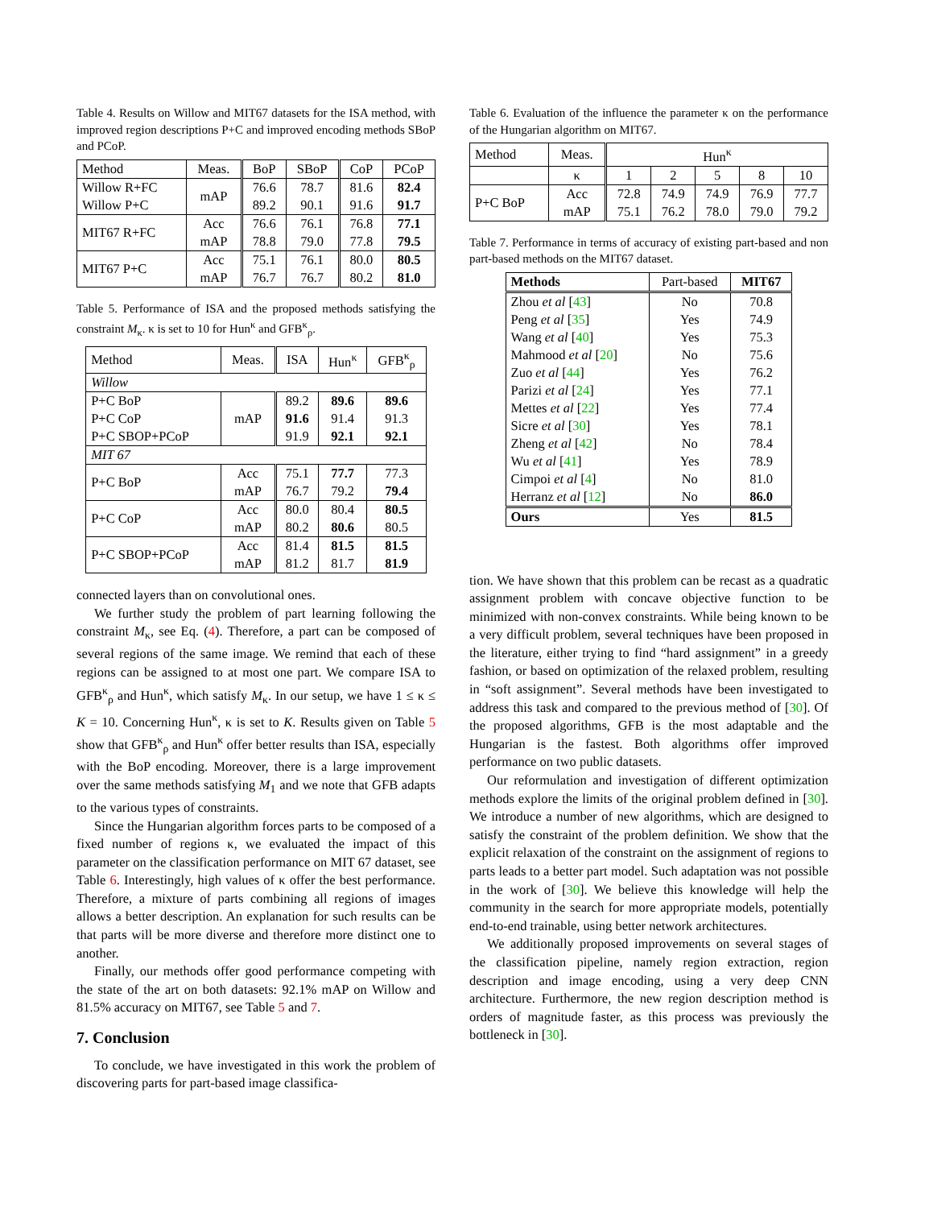Table 4. Results on Willow and MIT67 datasets for the ISA method, with improved region descriptions P+C and improved encoding methods SBoP and PCoP.
| Method | Meas. | BoP | SBoP | CoP | PCoP |
| Willow R+FC Willow P+C | mAP | 76.6 89.2 | 78.7 90.1 | 81.6 91.6 | 82.4 91.7 |
| MIT67 R+FC | Acc mAP | 76.6 78.8 | 76.1 79.0 | 76.8 77.8 | 77.1 79.5 |
| MIT67 P+C | Acc mAP | 75.1 76.7 | 76.1 76.7 | 80.0 80.2 | 80.5 81.0 |
Table 5. Performance of ISA and the proposed methods satisfying the constraint M<sub>κ</sub>. κ is set to 10 for Hun<sup>κ</sup> and GFB<sup>κ</sup><sub>ρ</sub>.
| Method | Meas. | ISA | Hun<sup>κ</sup> | GFB<sup>κ</sup><sub>ρ</sub> |
| Willow | | | | |
| P+C BoP P+C CoP P+C SBOP+PCoP | mAP | 89.2 91.6 91.9 | 89.6 91.4 92.1 | 89.6 91.3 92.1 |
| MIT 67 | | | | |
| P+C BoP | Acc mAP | 75.1 76.7 | 77.7 79.2 | 77.3 79.4 |
| P+C CoP | Acc mAP | 80.0 80.2 | 80.4 80.6 | 80.5 80.5 |
| P+C SBOP+PCoP | Acc mAP | 81.4 81.2 | 81.5 81.7 | 81.5 81.9 |
connected layers than on convolutional ones.
We further study the problem of part learning following the constraint M<sub>κ</sub>, see Eq. (4). Therefore, a part can be composed of several regions of the same image. We remind that each of these regions can be assigned to at most one part. We compare ISA to GFB<sup>κ</sup><sub>ρ</sub> and Hun<sup>κ</sup>, which satisfy M<sub>κ</sub>. In our setup, we have 1 ≤ κ ≤ K = 10. Concerning Hun<sup>κ</sup>, κ is set to K. Results given on Table 5 show that GFB<sup>κ</sup><sub>ρ</sub> and Hun<sup>κ</sup> offer better results than ISA, especially with the BoP encoding. Moreover, there is a large improvement over the same methods satisfying M<sub>1</sub> and we note that GFB adapts to the various types of constraints.
Since the Hungarian algorithm forces parts to be composed of a fixed number of regions κ, we evaluated the impact of this parameter on the classification performance on MIT 67 dataset, see Table 6. Interestingly, high values of κ offer the best performance. Therefore, a mixture of parts combining all regions of images allows a better description. An explanation for such results can be that parts will be more diverse and therefore more distinct one to another.
Finally, our methods offer good performance competing with the state of the art on both datasets: 92.1% mAP on Willow and 81.5% accuracy on MIT67, see Table 5 and 7.
7. Conclusion
To conclude, we have investigated in this work the problem of discovering parts for part-based image classifica-
Table 6. Evaluation of the influence the parameter κ on the performance of the Hungarian algorithm on MIT67.
| Method | Meas. | Hun<sup>κ</sup> | | | | |
| | κ | 1 | 2 | 5 | 8 | 10 |
| P+C BoP | Acc mAP | 72.8 75.1 | 74.9 76.2 | 74.9 78.0 | 76.9 79.0 | 77.7 79.2 |
Table 7. Performance in terms of accuracy of existing part-based and non part-based methods on the MIT67 dataset.
| Methods | Part-based | MIT67 |
| Zhou et al [ 43 ] Peng et al [ 35 ] Wang et al [ 40 ] Mahmood et al [ 20 ] Zuo et al [ 44 ] Parizi et al [ 24 ] Mettes et al [ 22 ] Sicre et al [ 30 ] Zheng et al [ 42 ] Wu et al [ 41 ] Cimpoi et al [ 4 ] Herranz et al [ 12 ] | No Yes Yes No Yes Yes Yes Yes No Yes No No | 70.8 74.9 75.3 75.6 76.2 77.1 77.4 78.1 78.4 78.9 81.0 86.0 |
| Ours | Yes | 81.5 |
tion. We have shown that this problem can be recast as a quadratic assignment problem with concave objective function to be minimized with non-convex constraints. While being known to be a very difficult problem, several techniques have been proposed in the literature, either trying to find “hard assignment” in a greedy fashion, or based on optimization of the relaxed problem, resulting in “soft assignment”. Several methods have been investigated to address this task and compared to the previous method of [30]. Of the proposed algorithms, GFB is the most adaptable and the Hungarian is the fastest. Both algorithms offer improved performance on two public datasets.
Our reformulation and investigation of different optimization methods explore the limits of the original problem defined in [30]. We introduce a number of new algorithms, which are designed to satisfy the constraint of the problem definition. We show that the explicit relaxation of the constraint on the assignment of regions to parts leads to a better part model. Such adaptation was not possible in the work of [30]. We believe this knowledge will help the community in the search for more appropriate models, potentially end-to-end trainable, using better network architectures.
We additionally proposed improvements on several stages of the classification pipeline, namely region extraction, region description and image encoding, using a very deep CNN architecture. Furthermore, the new region description method is orders of magnitude faster, as this process was previously the bottleneck in [30].